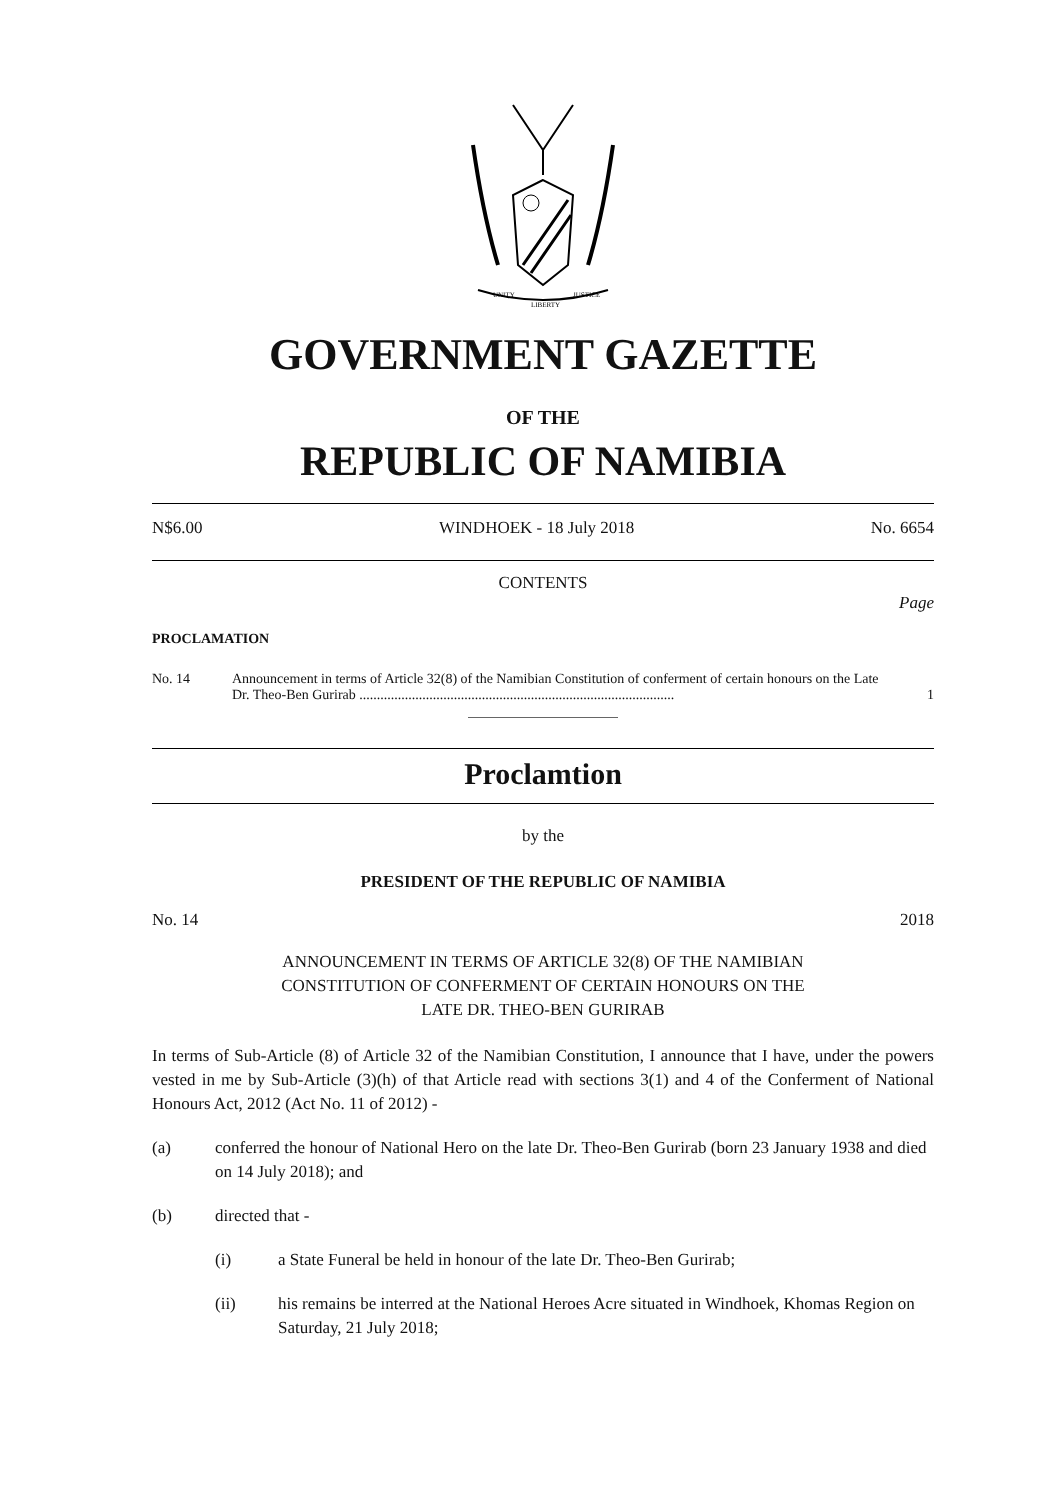UNITY
LIBERTY
JUSTICE
GOVERNMENT GAZETTE
OF THE
REPUBLIC OF NAMIBIA
N$6.00 WINDHOEK - 18 July 2018 No. 6654
CONTENTS
Page
PROCLAMATION
No. 14 Announcement in terms of Article 32(8) of the Namibian Constitution of conferment of certain honours on the Late Dr. Theo-Ben Gurirab .......................................................................................... 1
Proclamtion
by the
PRESIDENT OF THE REPUBLIC OF NAMIBIA
No. 14 2018
ANNOUNCEMENT IN TERMS OF ARTICLE 32(8) OF THE NAMIBIAN
CONSTITUTION OF CONFERMENT OF CERTAIN HONOURS ON THE
LATE DR. THEO-BEN GURIRAB
In terms of Sub-Article (8) of Article 32 of the Namibian Constitution, I announce that I have, under the powers vested in me by Sub-Article (3)(h) of that Article read with sections 3(1) and 4 of the Conferment of National Honours Act, 2012 (Act No. 11 of 2012) -
(a) conferred the honour of National Hero on the late Dr. Theo-Ben Gurirab (born 23 January 1938 and died on 14 July 2018); and
(b) directed that -
(i) a State Funeral be held in honour of the late Dr. Theo-Ben Gurirab;
(ii) his remains be interred at the National Heroes Acre situated in Windhoek, Khomas Region on Saturday, 21 July 2018;